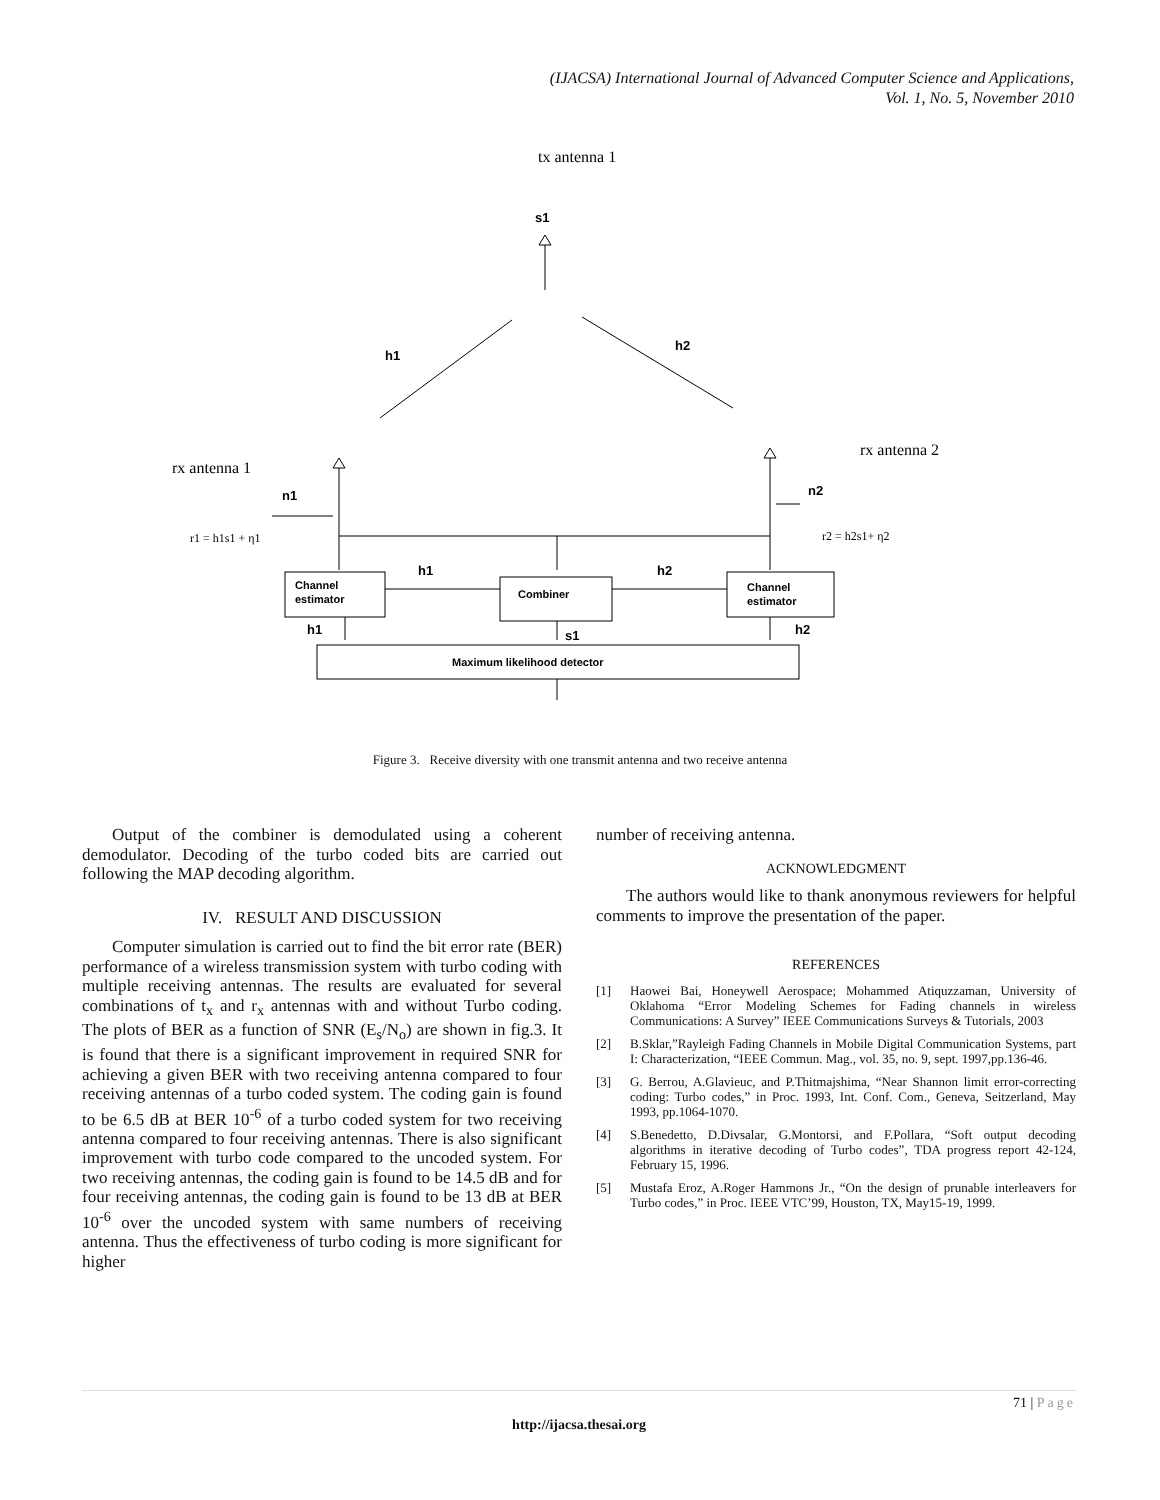(IJACSA) International Journal of Advanced Computer Science and Applications,
Vol. 1, No. 5, November 2010
tx antenna 1
s1
h1
h2
rx antenna 1
rx antenna 2
n1
n2
r1 = h1s1 + η1
r2 = h2s1+ η2
Channel
estimator
Combiner
Channel
estimator
h1
h2
h1
s1
h2
Maximum likelihood detector
Figure 3. Receive diversity with one transmit antenna and two receive antenna
Output of the combiner is demodulated using a coherent demodulator. Decoding of the turbo coded bits are carried out following the MAP decoding algorithm.
IV. RESULT AND DISCUSSION
Computer simulation is carried out to find the bit error rate (BER) performance of a wireless transmission system with turbo coding with multiple receiving antennas. The results are evaluated for several combinations of t<sub>x</sub> and r<sub>x</sub> antennas with and without Turbo coding. The plots of BER as a function of SNR (E<sub>s</sub>/N<sub>o</sub>) are shown in fig.3. It is found that there is a significant improvement in required SNR for achieving a given BER with two receiving antenna compared to four receiving antennas of a turbo coded system. The coding gain is found to be 6.5 dB at BER 10<sup>-6</sup> of a turbo coded system for two receiving antenna compared to four receiving antennas. There is also significant improvement with turbo code compared to the uncoded system. For two receiving antennas, the coding gain is found to be 14.5 dB and for four receiving antennas, the coding gain is found to be 13 dB at BER 10<sup>-6</sup> over the uncoded system with same numbers of receiving antenna. Thus the effectiveness of turbo coding is more significant for higher
number of receiving antenna.
ACKNOWLEDGMENT
The authors would like to thank anonymous reviewers for helpful comments to improve the presentation of the paper.
REFERENCES
[1] Haowei Bai, Honeywell Aerospace; Mohammed Atiquzzaman, University of Oklahoma “Error Modeling Schemes for Fading channels in wireless Communications: A Survey” IEEE Communications Surveys & Tutorials, 2003
[2] B.Sklar,”Rayleigh Fading Channels in Mobile Digital Communication Systems, part I: Characterization, “IEEE Commun. Mag., vol. 35, no. 9, sept. 1997,pp.136-46.
[3] G. Berrou, A.Glavieuc, and P.Thitmajshima, “Near Shannon limit error-correcting coding: Turbo codes,” in Proc. 1993, Int. Conf. Com., Geneva, Seitzerland, May 1993, pp.1064-1070.
[4] S.Benedetto, D.Divsalar, G.Montorsi, and F.Pollara, “Soft output decoding algorithms in iterative decoding of Turbo codes”, TDA progress report 42-124, February 15, 1996.
[5] Mustafa Eroz, A.Roger Hammons Jr., “On the design of prunable interleavers for Turbo codes,” in Proc. IEEE VTC’99, Houston, TX, May15-19, 1999.
71 | Page
http://ijacsa.thesai.org